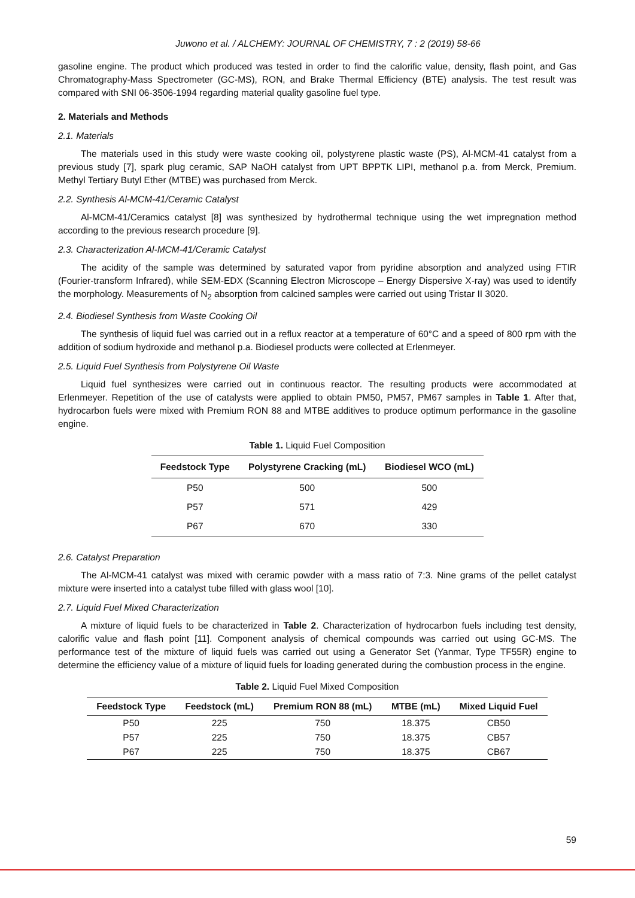Juwono et al. / ALCHEMY: JOURNAL OF CHEMISTRY, 7 : 2 (2019) 58-66
gasoline engine. The product which produced was tested in order to find the calorific value, density, flash point, and Gas Chromatography-Mass Spectrometer (GC-MS), RON, and Brake Thermal Efficiency (BTE) analysis. The test result was compared with SNI 06-3506-1994 regarding material quality gasoline fuel type.
2. Materials and Methods
2.1. Materials
The materials used in this study were waste cooking oil, polystyrene plastic waste (PS), Al-MCM-41 catalyst from a previous study [7], spark plug ceramic, SAP NaOH catalyst from UPT BPPTK LIPI, methanol p.a. from Merck, Premium. Methyl Tertiary Butyl Ether (MTBE) was purchased from Merck.
2.2. Synthesis Al-MCM-41/Ceramic Catalyst
Al-MCM-41/Ceramics catalyst [8] was synthesized by hydrothermal technique using the wet impregnation method according to the previous research procedure [9].
2.3. Characterization Al-MCM-41/Ceramic Catalyst
The acidity of the sample was determined by saturated vapor from pyridine absorption and analyzed using FTIR (Fourier-transform Infrared), while SEM-EDX (Scanning Electron Microscope – Energy Dispersive X-ray) was used to identify the morphology. Measurements of N<sub>2</sub> absorption from calcined samples were carried out using Tristar II 3020.
2.4. Biodiesel Synthesis from Waste Cooking Oil
The synthesis of liquid fuel was carried out in a reflux reactor at a temperature of 60°C and a speed of 800 rpm with the addition of sodium hydroxide and methanol p.a. Biodiesel products were collected at Erlenmeyer.
2.5. Liquid Fuel Synthesis from Polystyrene Oil Waste
Liquid fuel synthesizes were carried out in continuous reactor. The resulting products were accommodated at Erlenmeyer. Repetition of the use of catalysts were applied to obtain PM50, PM57, PM67 samples in Table 1. After that, hydrocarbon fuels were mixed with Premium RON 88 and MTBE additives to produce optimum performance in the gasoline engine.
Table 1. Liquid Fuel Composition
| Feedstock Type | Polystyrene Cracking (mL) | Biodiesel WCO (mL) |
| --- | --- | --- |
| P50 | 500 | 500 |
| P57 | 571 | 429 |
| P67 | 670 | 330 |
2.6. Catalyst Preparation
The Al-MCM-41 catalyst was mixed with ceramic powder with a mass ratio of 7:3. Nine grams of the pellet catalyst mixture were inserted into a catalyst tube filled with glass wool [10].
2.7. Liquid Fuel Mixed Characterization
A mixture of liquid fuels to be characterized in Table 2. Characterization of hydrocarbon fuels including test density, calorific value and flash point [11]. Component analysis of chemical compounds was carried out using GC-MS. The performance test of the mixture of liquid fuels was carried out using a Generator Set (Yanmar, Type TF55R) engine to determine the efficiency value of a mixture of liquid fuels for loading generated during the combustion process in the engine.
Table 2. Liquid Fuel Mixed Composition
| Feedstock Type | Feedstock (mL) | Premium RON 88 (mL) | MTBE (mL) | Mixed Liquid Fuel |
| --- | --- | --- | --- | --- |
| P50 | 225 | 750 | 18.375 | CB50 |
| P57 | 225 | 750 | 18.375 | CB57 |
| P67 | 225 | 750 | 18.375 | CB67 |
59